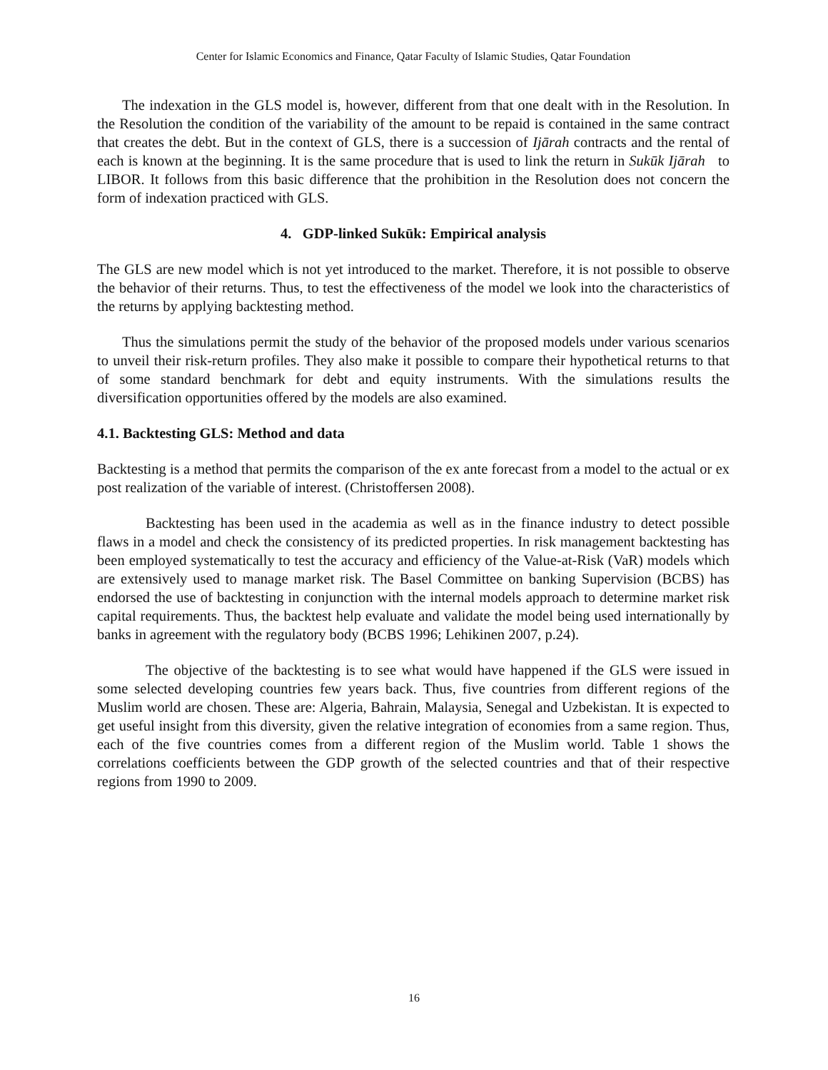Center for Islamic Economics and Finance, Qatar Faculty of Islamic Studies, Qatar Foundation
The indexation in the GLS model is, however, different from that one dealt with in the Resolution. In the Resolution the condition of the variability of the amount to be repaid is contained in the same contract that creates the debt. But in the context of GLS, there is a succession of Ijārah contracts and the rental of each is known at the beginning. It is the same procedure that is used to link the return in Sukūk Ijārah to LIBOR. It follows from this basic difference that the prohibition in the Resolution does not concern the form of indexation practiced with GLS.
4. GDP-linked Sukūk: Empirical analysis
The GLS are new model which is not yet introduced to the market. Therefore, it is not possible to observe the behavior of their returns. Thus, to test the effectiveness of the model we look into the characteristics of the returns by applying backtesting method.
Thus the simulations permit the study of the behavior of the proposed models under various scenarios to unveil their risk-return profiles. They also make it possible to compare their hypothetical returns to that of some standard benchmark for debt and equity instruments. With the simulations results the diversification opportunities offered by the models are also examined.
4.1. Backtesting GLS: Method and data
Backtesting is a method that permits the comparison of the ex ante forecast from a model to the actual or ex post realization of the variable of interest. (Christoffersen 2008).
Backtesting has been used in the academia as well as in the finance industry to detect possible flaws in a model and check the consistency of its predicted properties. In risk management backtesting has been employed systematically to test the accuracy and efficiency of the Value-at-Risk (VaR) models which are extensively used to manage market risk. The Basel Committee on banking Supervision (BCBS) has endorsed the use of backtesting in conjunction with the internal models approach to determine market risk capital requirements. Thus, the backtest help evaluate and validate the model being used internationally by banks in agreement with the regulatory body (BCBS 1996; Lehikinen 2007, p.24).
The objective of the backtesting is to see what would have happened if the GLS were issued in some selected developing countries few years back. Thus, five countries from different regions of the Muslim world are chosen. These are: Algeria, Bahrain, Malaysia, Senegal and Uzbekistan. It is expected to get useful insight from this diversity, given the relative integration of economies from a same region. Thus, each of the five countries comes from a different region of the Muslim world. Table 1 shows the correlations coefficients between the GDP growth of the selected countries and that of their respective regions from 1990 to 2009.
16